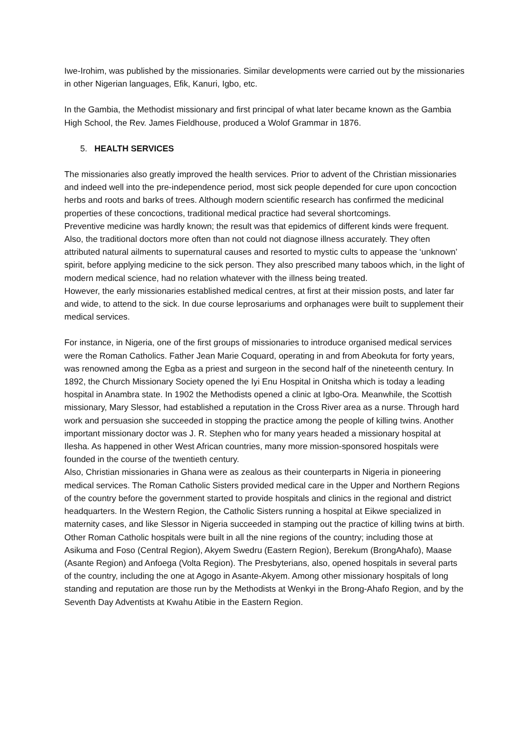Iwe-Irohim, was published by the missionaries. Similar developments were carried out by the missionaries in other Nigerian languages, Efik, Kanuri, Igbo, etc.
In the Gambia, the Methodist missionary and first principal of what later became known as the Gambia High School, the Rev. James Fieldhouse, produced a Wolof Grammar in 1876.
5. HEALTH SERVICES
The missionaries also greatly improved the health services. Prior to advent of the Christian missionaries and indeed well into the pre-independence period, most sick people depended for cure upon concoction herbs and roots and barks of trees. Although modern scientific research has confirmed the medicinal properties of these concoctions, traditional medical practice had several shortcomings.
Preventive medicine was hardly known; the result was that epidemics of different kinds were frequent. Also, the traditional doctors more often than not could not diagnose illness accurately. They often attributed natural ailments to supernatural causes and resorted to mystic cults to appease the ‘unknown’ spirit, before applying medicine to the sick person. They also prescribed many taboos which, in the light of modern medical science, had no relation whatever with the illness being treated.
However, the early missionaries established medical centres, at first at their mission posts, and later far and wide, to attend to the sick. In due course leprosariums and orphanages were built to supplement their medical services.
For instance, in Nigeria, one of the first groups of missionaries to introduce organised medical services were the Roman Catholics. Father Jean Marie Coquard, operating in and from Abeokuta for forty years, was renowned among the Egba as a priest and surgeon in the second half of the nineteenth century. In 1892, the Church Missionary Society opened the Iyi Enu Hospital in Onitsha which is today a leading hospital in Anambra state. In 1902 the Methodists opened a clinic at Igbo-Ora. Meanwhile, the Scottish missionary, Mary Slessor, had established a reputation in the Cross River area as a nurse. Through hard work and persuasion she succeeded in stopping the practice among the people of killing twins. Another important missionary doctor was J. R. Stephen who for many years headed a missionary hospital at Ilesha. As happened in other West African countries, many more mission-sponsored hospitals were founded in the course of the twentieth century.
Also, Christian missionaries in Ghana were as zealous as their counterparts in Nigeria in pioneering medical services. The Roman Catholic Sisters provided medical care in the Upper and Northern Regions of the country before the government started to provide hospitals and clinics in the regional and district headquarters. In the Western Region, the Catholic Sisters running a hospital at Eikwe specialized in maternity cases, and like Slessor in Nigeria succeeded in stamping out the practice of killing twins at birth. Other Roman Catholic hospitals were built in all the nine regions of the country; including those at Asikuma and Foso (Central Region), Akyem Swedru (Eastern Region), Berekum (BrongAhafo), Maase (Asante Region) and Anfoega (Volta Region). The Presbyterians, also, opened hospitals in several parts of the country, including the one at Agogo in Asante-Akyem. Among other missionary hospitals of long standing and reputation are those run by the Methodists at Wenkyi in the Brong-Ahafo Region, and by the Seventh Day Adventists at Kwahu Atibie in the Eastern Region.